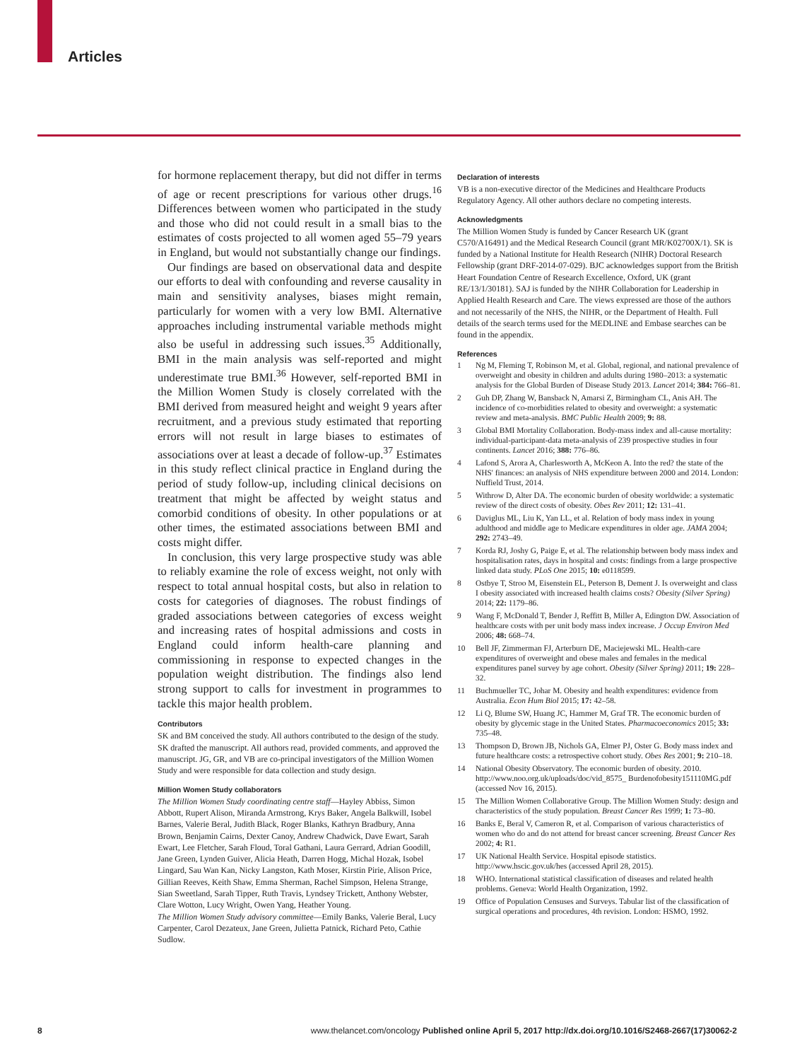Articles
for hormone replacement therapy, but did not differ in terms of age or recent prescriptions for various other drugs.<sup>16</sup> Differences between women who participated in the study and those who did not could result in a small bias to the estimates of costs projected to all women aged 55–79 years in England, but would not substantially change our findings.
Our findings are based on observational data and despite our efforts to deal with confounding and reverse causality in main and sensitivity analyses, biases might remain, particularly for women with a very low BMI. Alternative approaches including instrumental variable methods might also be useful in addressing such issues.<sup>35</sup> Additionally, BMI in the main analysis was self-reported and might underestimate true BMI.<sup>36</sup> However, self-reported BMI in the Million Women Study is closely correlated with the BMI derived from measured height and weight 9 years after recruitment, and a previous study estimated that reporting errors will not result in large biases to estimates of associations over at least a decade of follow-up.<sup>37</sup> Estimates in this study reflect clinical practice in England during the period of study follow-up, including clinical decisions on treatment that might be affected by weight status and comorbid conditions of obesity. In other populations or at other times, the estimated associations between BMI and costs might differ.
In conclusion, this very large prospective study was able to reliably examine the role of excess weight, not only with respect to total annual hospital costs, but also in relation to costs for categories of diagnoses. The robust findings of graded associations between categories of excess weight and increasing rates of hospital admissions and costs in England could inform health-care planning and commissioning in response to expected changes in the population weight distribution. The findings also lend strong support to calls for investment in programmes to tackle this major health problem.
Contributors
SK and BM conceived the study. All authors contributed to the design of the study. SK drafted the manuscript. All authors read, provided comments, and approved the manuscript. JG, GR, and VB are co-principal investigators of the Million Women Study and were responsible for data collection and study design.
Million Women Study collaborators
The Million Women Study coordinating centre staff—Hayley Abbiss, Simon Abbott, Rupert Alison, Miranda Armstrong, Krys Baker, Angela Balkwill, Isobel Barnes, Valerie Beral, Judith Black, Roger Blanks, Kathryn Bradbury, Anna Brown, Benjamin Cairns, Dexter Canoy, Andrew Chadwick, Dave Ewart, Sarah Ewart, Lee Fletcher, Sarah Floud, Toral Gathani, Laura Gerrard, Adrian Goodill, Jane Green, Lynden Guiver, Alicia Heath, Darren Hogg, Michal Hozak, Isobel Lingard, Sau Wan Kan, Nicky Langston, Kath Moser, Kirstin Pirie, Alison Price, Gillian Reeves, Keith Shaw, Emma Sherman, Rachel Simpson, Helena Strange, Sian Sweetland, Sarah Tipper, Ruth Travis, Lyndsey Trickett, Anthony Webster, Clare Wotton, Lucy Wright, Owen Yang, Heather Young.
The Million Women Study advisory committee—Emily Banks, Valerie Beral, Lucy Carpenter, Carol Dezateux, Jane Green, Julietta Patnick, Richard Peto, Cathie Sudlow.
Declaration of interests
VB is a non-executive director of the Medicines and Healthcare Products Regulatory Agency. All other authors declare no competing interests.
Acknowledgments
The Million Women Study is funded by Cancer Research UK (grant C570/A16491) and the Medical Research Council (grant MR/K02700X/1). SK is funded by a National Institute for Health Research (NIHR) Doctoral Research Fellowship (grant DRF-2014-07-029). BJC acknowledges support from the British Heart Foundation Centre of Research Excellence, Oxford, UK (grant RE/13/1/30181). SAJ is funded by the NIHR Collaboration for Leadership in Applied Health Research and Care. The views expressed are those of the authors and not necessarily of the NHS, the NIHR, or the Department of Health. Full details of the search terms used for the MEDLINE and Embase searches can be found in the appendix.
References
1 Ng M, Fleming T, Robinson M, et al. Global, regional, and national prevalence of overweight and obesity in children and adults during 1980–2013: a systematic analysis for the Global Burden of Disease Study 2013. Lancet 2014; 384: 766–81.
2 Guh DP, Zhang W, Bansback N, Amarsi Z, Birmingham CL, Anis AH. The incidence of co-morbidities related to obesity and overweight: a systematic review and meta-analysis. BMC Public Health 2009; 9: 88.
3 Global BMI Mortality Collaboration. Body-mass index and all-cause mortality: individual-participant-data meta-analysis of 239 prospective studies in four continents. Lancet 2016; 388: 776–86.
4 Lafond S, Arora A, Charlesworth A, McKeon A. Into the red? the state of the NHS' finances: an analysis of NHS expenditure between 2000 and 2014. London: Nuffield Trust, 2014.
5 Withrow D, Alter DA. The economic burden of obesity worldwide: a systematic review of the direct costs of obesity. Obes Rev 2011; 12: 131–41.
6 Daviglus ML, Liu K, Yan LL, et al. Relation of body mass index in young adulthood and middle age to Medicare expenditures in older age. JAMA 2004; 292: 2743–49.
7 Korda RJ, Joshy G, Paige E, et al. The relationship between body mass index and hospitalisation rates, days in hospital and costs: findings from a large prospective linked data study. PLoS One 2015; 10: e0118599.
8 Ostbye T, Stroo M, Eisenstein EL, Peterson B, Dement J. Is overweight and class I obesity associated with increased health claims costs? Obesity (Silver Spring) 2014; 22: 1179–86.
9 Wang F, McDonald T, Bender J, Reffitt B, Miller A, Edington DW. Association of healthcare costs with per unit body mass index increase. J Occup Environ Med 2006; 48: 668–74.
10 Bell JF, Zimmerman FJ, Arterburn DE, Maciejewski ML. Health-care expenditures of overweight and obese males and females in the medical expenditures panel survey by age cohort. Obesity (Silver Spring) 2011; 19: 228–32.
11 Buchmueller TC, Johar M. Obesity and health expenditures: evidence from Australia. Econ Hum Biol 2015; 17: 42–58.
12 Li Q, Blume SW, Huang JC, Hammer M, Graf TR. The economic burden of obesity by glycemic stage in the United States. Pharmacoeconomics 2015; 33: 735–48.
13 Thompson D, Brown JB, Nichols GA, Elmer PJ, Oster G. Body mass index and future healthcare costs: a retrospective cohort study. Obes Res 2001; 9: 210–18.
14 National Obesity Observatory. The economic burden of obesity. 2010. http://www.noo.org.uk/uploads/doc/vid_8575_ Burdenofobesity151110MG.pdf (accessed Nov 16, 2015).
15 The Million Women Collaborative Group. The Million Women Study: design and characteristics of the study population. Breast Cancer Res 1999; 1: 73–80.
16 Banks E, Beral V, Cameron R, et al. Comparison of various characteristics of women who do and do not attend for breast cancer screening. Breast Cancer Res 2002; 4: R1.
17 UK National Health Service. Hospital episode statistics. http://www.hscic.gov.uk/hes (accessed April 28, 2015).
18 WHO. International statistical classification of diseases and related health problems. Geneva: World Health Organization, 1992.
19 Office of Population Censuses and Surveys. Tabular list of the classification of surgical operations and procedures, 4th revision. London: HSMO, 1992.
8 www.thelancet.com/oncology Published online April 5, 2017 http://dx.doi.org/10.1016/S2468-2667(17)30062-2